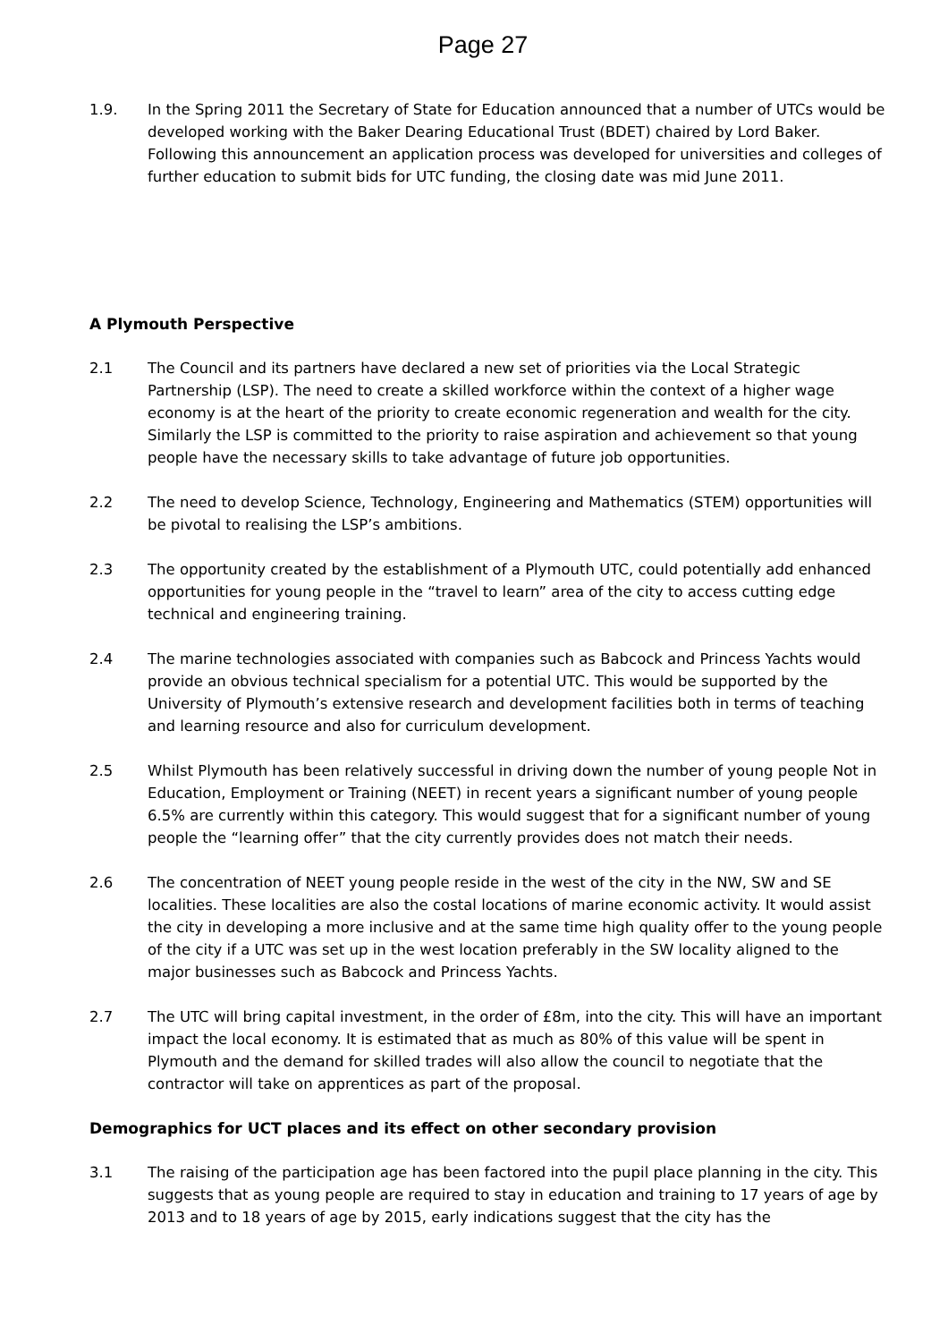Page 27
1.9. In the Spring 2011 the Secretary of State for Education announced that a number of UTCs would be developed working with the Baker Dearing Educational Trust (BDET) chaired by Lord Baker. Following this announcement an application process was developed for universities and colleges of further education to submit bids for UTC funding, the closing date was mid June 2011.
A Plymouth Perspective
2.1 The Council and its partners have declared a new set of priorities via the Local Strategic Partnership (LSP). The need to create a skilled workforce within the context of a higher wage economy is at the heart of the priority to create economic regeneration and wealth for the city. Similarly the LSP is committed to the priority to raise aspiration and achievement so that young people have the necessary skills to take advantage of future job opportunities.
2.2 The need to develop Science, Technology, Engineering and Mathematics (STEM) opportunities will be pivotal to realising the LSP’s ambitions.
2.3 The opportunity created by the establishment of a Plymouth UTC, could potentially add enhanced opportunities for young people in the “travel to learn” area of the city to access cutting edge technical and engineering training.
2.4 The marine technologies associated with companies such as Babcock and Princess Yachts would provide an obvious technical specialism for a potential UTC. This would be supported by the University of Plymouth’s extensive research and development facilities both in terms of teaching and learning resource and also for curriculum development.
2.5 Whilst Plymouth has been relatively successful in driving down the number of young people Not in Education, Employment or Training (NEET) in recent years a significant number of young people 6.5% are currently within this category. This would suggest that for a significant number of young people the “learning offer” that the city currently provides does not match their needs.
2.6 The concentration of NEET young people reside in the west of the city in the NW, SW and SE localities. These localities are also the costal locations of marine economic activity. It would assist the city in developing a more inclusive and at the same time high quality offer to the young people of the city if a UTC was set up in the west location preferably in the SW locality aligned to the major businesses such as Babcock and Princess Yachts.
2.7 The UTC will bring capital investment, in the order of £8m, into the city. This will have an important impact the local economy. It is estimated that as much as 80% of this value will be spent in Plymouth and the demand for skilled trades will also allow the council to negotiate that the contractor will take on apprentices as part of the proposal.
Demographics for UCT places and its effect on other secondary provision
3.1 The raising of the participation age has been factored into the pupil place planning in the city. This suggests that as young people are required to stay in education and training to 17 years of age by 2013 and to 18 years of age by 2015, early indications suggest that the city has the